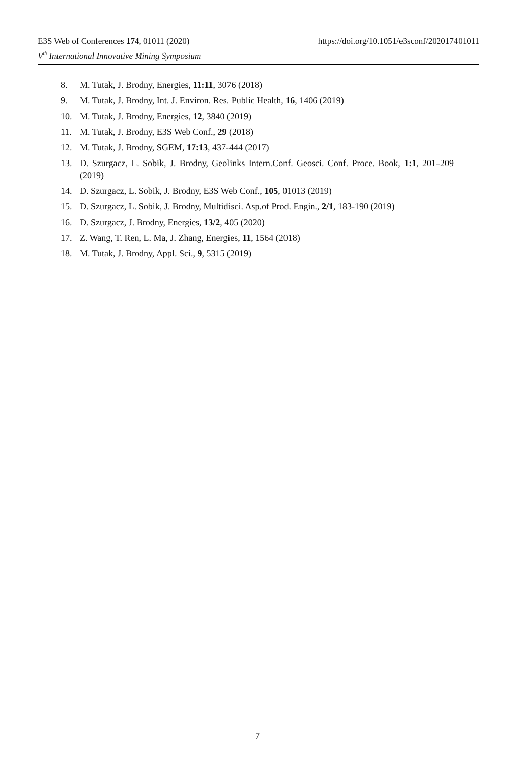E3S Web of Conferences 174, 01011 (2020) https://doi.org/10.1051/e3sconf/202017401011
V<sup>th</sup> International Innovative Mining Symposium
8. M. Tutak, J. Brodny, Energies, 11:11, 3076 (2018)
9. M. Tutak, J. Brodny, Int. J. Environ. Res. Public Health, 16, 1406 (2019)
10. M. Tutak, J. Brodny, Energies, 12, 3840 (2019)
11. M. Tutak, J. Brodny, E3S Web Conf., 29 (2018)
12. M. Tutak, J. Brodny, SGEM, 17:13, 437-444 (2017)
13. D. Szurgacz, L. Sobik, J. Brodny, Geolinks Intern.Conf. Geosci. Conf. Proce. Book, 1:1, 201–209 (2019)
14. D. Szurgacz, L. Sobik, J. Brodny, E3S Web Conf., 105, 01013 (2019)
15. D. Szurgacz, L. Sobik, J. Brodny, Multidisci. Asp.of Prod. Engin., 2/1, 183-190 (2019)
16. D. Szurgacz, J. Brodny, Energies, 13/2, 405 (2020)
17. Z. Wang, T. Ren, L. Ma, J. Zhang, Energies, 11, 1564 (2018)
18. M. Tutak, J. Brodny, Appl. Sci., 9, 5315 (2019)
7